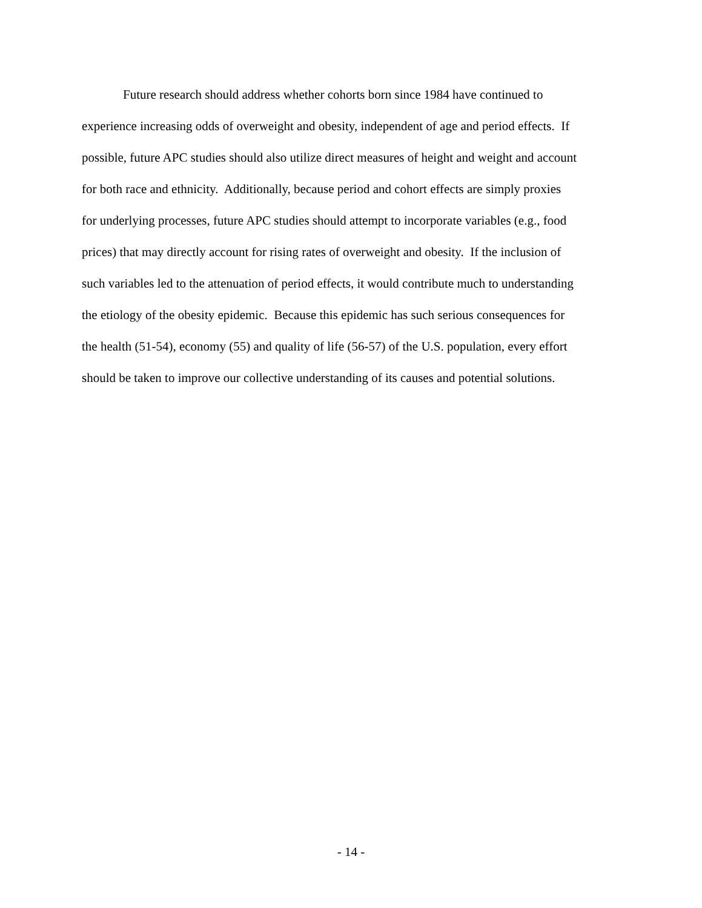Future research should address whether cohorts born since 1984 have continued to
experience increasing odds of overweight and obesity, independent of age and period effects. If
possible, future APC studies should also utilize direct measures of height and weight and account
for both race and ethnicity. Additionally, because period and cohort effects are simply proxies
for underlying processes, future APC studies should attempt to incorporate variables (e.g., food
prices) that may directly account for rising rates of overweight and obesity. If the inclusion of
such variables led to the attenuation of period effects, it would contribute much to understanding
the etiology of the obesity epidemic. Because this epidemic has such serious consequences for
the health (51-54), economy (55) and quality of life (56-57) of the U.S. population, every effort
should be taken to improve our collective understanding of its causes and potential solutions.
- 14 -